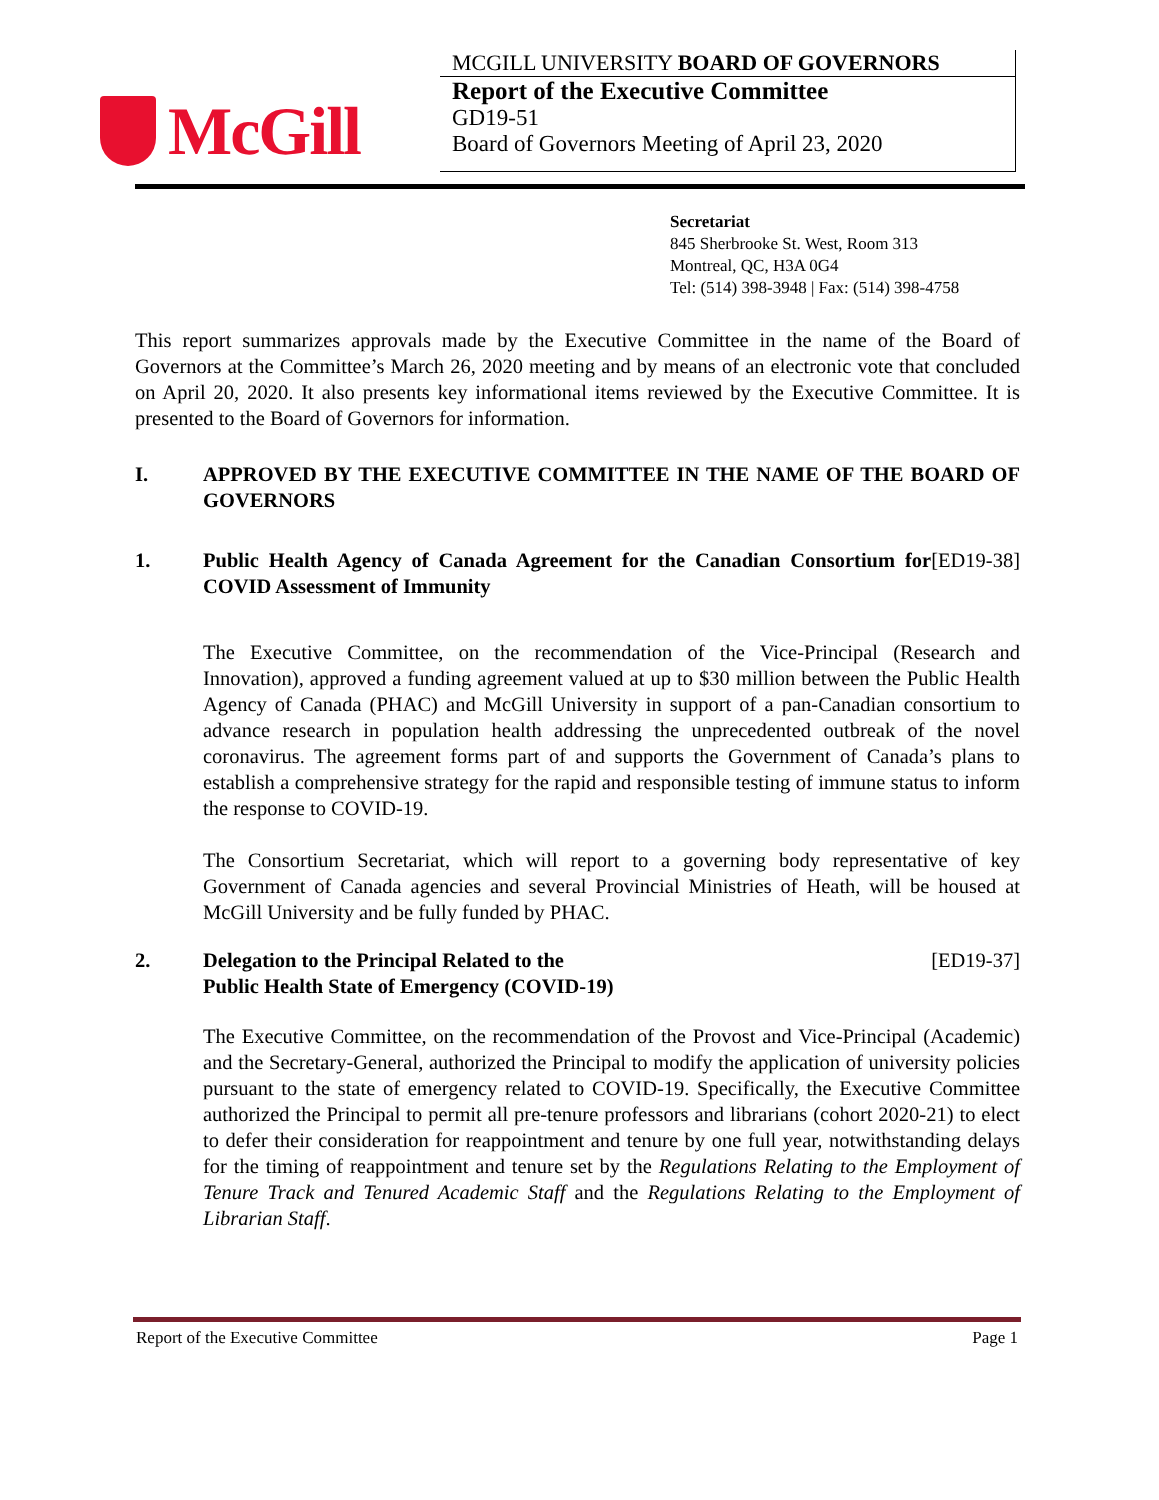McGill
MCGILL UNIVERSITY BOARD OF GOVERNORS
Report of the Executive Committee
GD19-51
Board of Governors Meeting of April 23, 2020
Secretariat
845 Sherbrooke St. West, Room 313
Montreal, QC, H3A 0G4
Tel: (514) 398-3948 | Fax: (514) 398-4758
This report summarizes approvals made by the Executive Committee in the name of the Board of Governors at the Committee’s March 26, 2020 meeting and by means of an electronic vote that concluded on April 20, 2020. It also presents key informational items reviewed by the Executive Committee. It is presented to the Board of Governors for information.
I. APPROVED BY THE EXECUTIVE COMMITTEE IN THE NAME OF THE BOARD OF GOVERNORS
1. Public Health Agency of Canada Agreement for the Canadian Consortium for COVID Assessment of Immunity
[ED19-38]
The Executive Committee, on the recommendation of the Vice-Principal (Research and Innovation), approved a funding agreement valued at up to $30 million between the Public Health Agency of Canada (PHAC) and McGill University in support of a pan-Canadian consortium to advance research in population health addressing the unprecedented outbreak of the novel coronavirus. The agreement forms part of and supports the Government of Canada’s plans to establish a comprehensive strategy for the rapid and responsible testing of immune status to inform the response to COVID-19.
The Consortium Secretariat, which will report to a governing body representative of key Government of Canada agencies and several Provincial Ministries of Heath, will be housed at McGill University and be fully funded by PHAC.
2. Delegation to the Principal Related to the
Public Health State of Emergency (COVID-19)
[ED19-37]
The Executive Committee, on the recommendation of the Provost and Vice-Principal (Academic) and the Secretary-General, authorized the Principal to modify the application of university policies pursuant to the state of emergency related to COVID-19. Specifically, the Executive Committee authorized the Principal to permit all pre-tenure professors and librarians (cohort 2020-21) to elect to defer their consideration for reappointment and tenure by one full year, notwithstanding delays for the timing of reappointment and tenure set by the Regulations Relating to the Employment of Tenure Track and Tenured Academic Staff and the Regulations Relating to the Employment of Librarian Staff.
Report of the Executive Committee Page 1